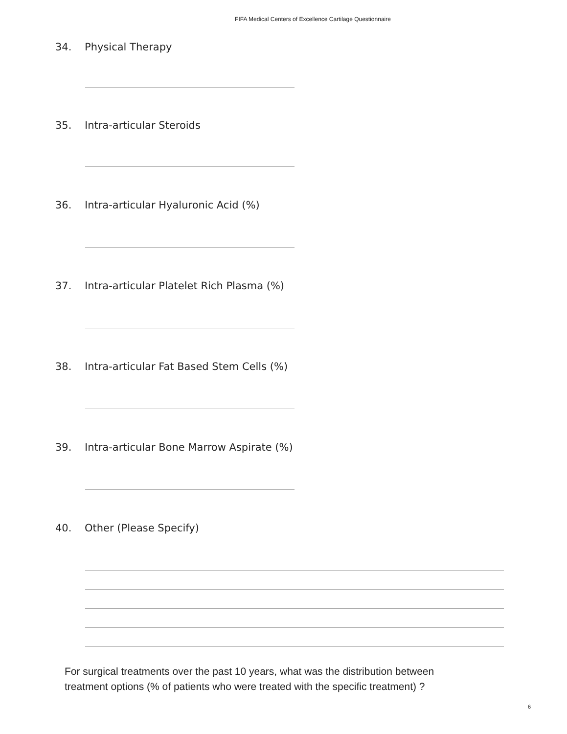FIFA Medical Centers of Excellence Cartilage Questionnaire
34. Physical Therapy
35. Intra-articular Steroids
36. Intra-articular Hyaluronic Acid (%)
37. Intra-articular Platelet Rich Plasma (%)
38. Intra-articular Fat Based Stem Cells (%)
39. Intra-articular Bone Marrow Aspirate (%)
40. Other (Please Specify)
For surgical treatments over the past 10 years, what was the distribution between
treatment options (% of patients who were treated with the specific treatment) ?
6